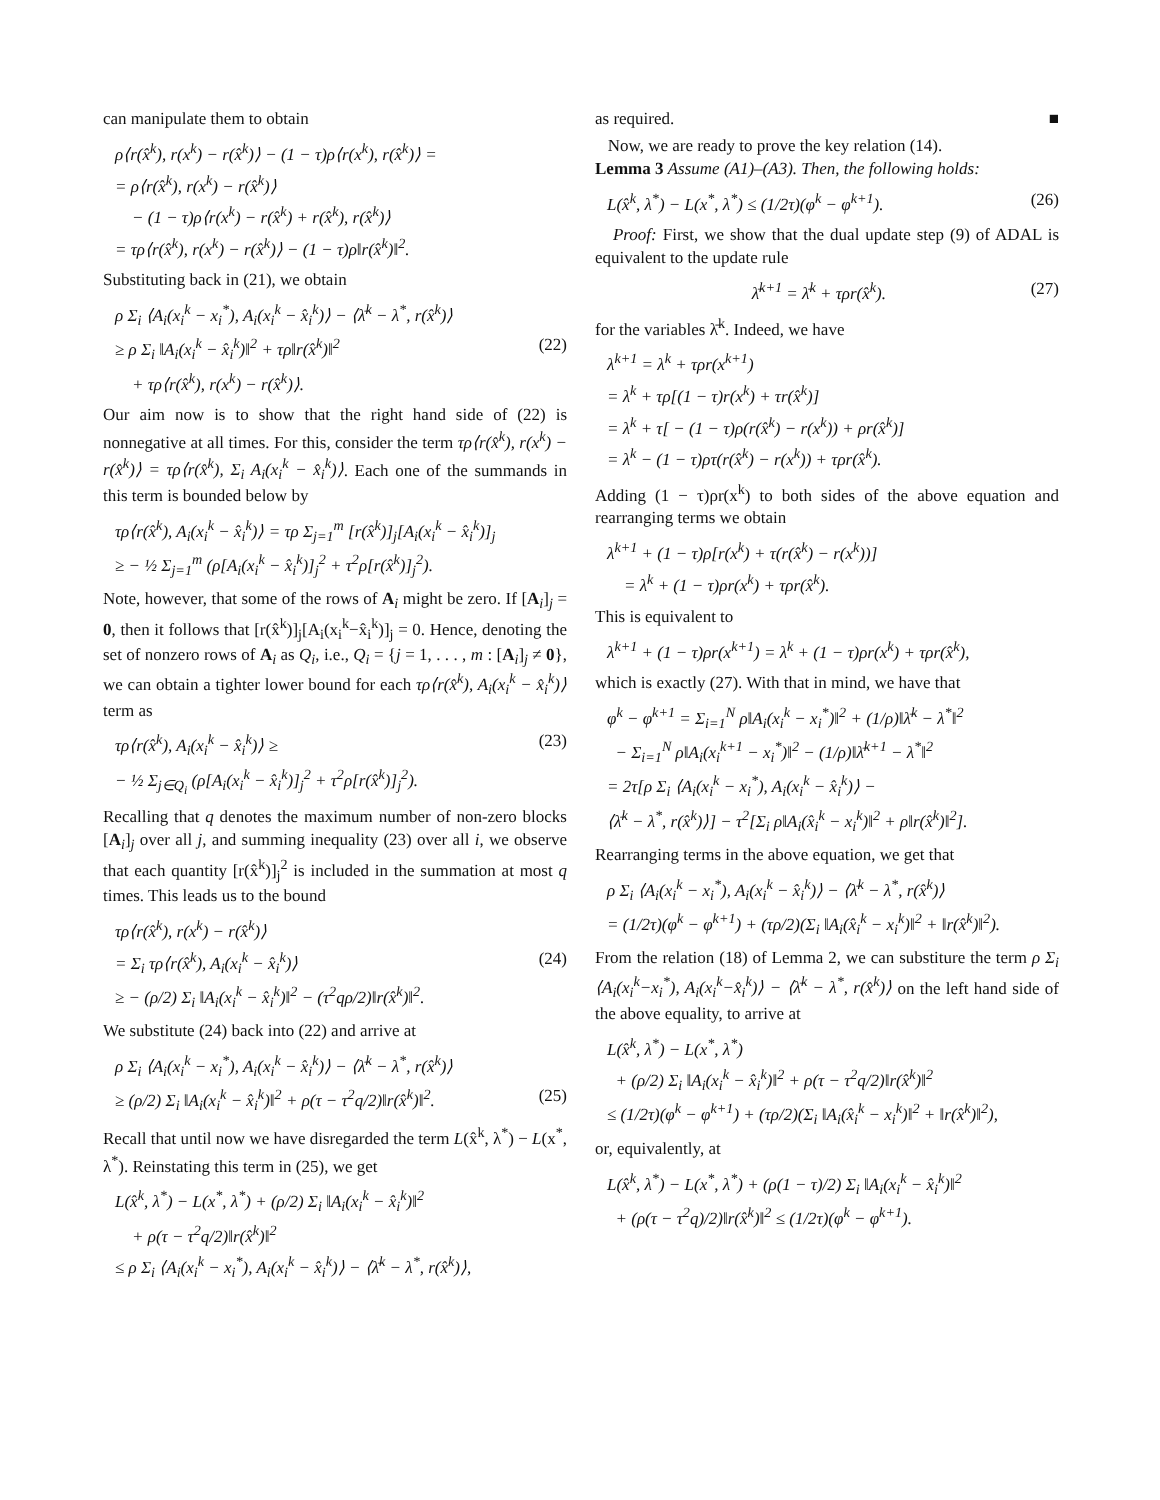can manipulate them to obtain
ρ⟨r(x̂<sup>k</sup>), r(x<sup>k</sup>) − r(x̂<sup>k</sup>)⟩ − (1 − τ)ρ⟨r(x<sup>k</sup>), r(x̂<sup>k</sup>)⟩ =
= ρ⟨r(x̂<sup>k</sup>), r(x<sup>k</sup>) − r(x̂<sup>k</sup>)⟩
− (1 − τ)ρ⟨r(x<sup>k</sup>) − r(x̂<sup>k</sup>) + r(x̂<sup>k</sup>), r(x̂<sup>k</sup>)⟩
= τρ⟨r(x̂<sup>k</sup>), r(x<sup>k</sup>) − r(x̂<sup>k</sup>)⟩ − (1 − τ)ρ‖r(x̂<sup>k</sup>)‖<sup>2</sup>.
Substituting back in (21), we obtain
ρ Σ<sub>i</sub> ⟨A<sub>i</sub>(x<sub>i</sub><sup>k</sup> − x<sub>i</sub><sup>*</sup>), A<sub>i</sub>(x<sub>i</sub><sup>k</sup> − x̂<sub>i</sub><sup>k</sup>)⟩ − ⟨λ̄<sup>k</sup> − λ<sup>*</sup>, r(x̂<sup>k</sup>)⟩
≥ ρ Σ<sub>i</sub> ‖A<sub>i</sub>(x<sub>i</sub><sup>k</sup> − x̂<sub>i</sub><sup>k</sup>)‖<sup>2</sup> + τρ‖r(x̂<sup>k</sup>)‖<sup>2</sup> (22)
+ τρ⟨r(x̂<sup>k</sup>), r(x<sup>k</sup>) − r(x̂<sup>k</sup>)⟩.
Our aim now is to show that the right hand side of (22) is nonnegative at all times. For this, consider the term τρ⟨r(x̂<sup>k</sup>), r(x<sup>k</sup>) − r(x̂<sup>k</sup>)⟩ = τρ⟨r(x̂<sup>k</sup>), Σ<sub>i</sub> A<sub>i</sub>(x<sub>i</sub><sup>k</sup> − x̂<sub>i</sub><sup>k</sup>)⟩. Each one of the summands in this term is bounded below by
τρ⟨r(x̂<sup>k</sup>), A<sub>i</sub>(x<sub>i</sub><sup>k</sup> − x̂<sub>i</sub><sup>k</sup>)⟩ = τρ Σ<sub>j=1</sub><sup>m</sup> [r(x̂<sup>k</sup>)]<sub>j</sub>[A<sub>i</sub>(x<sub>i</sub><sup>k</sup> − x̂<sub>i</sub><sup>k</sup>)]<sub>j</sub>
≥ − ½ Σ<sub>j=1</sub><sup>m</sup> (ρ[A<sub>i</sub>(x<sub>i</sub><sup>k</sup> − x̂<sub>i</sub><sup>k</sup>)]<sub>j</sub><sup>2</sup> + τ<sup>2</sup>ρ[r(x̂<sup>k</sup>)]<sub>j</sub><sup>2</sup>).
Note, however, that some of the rows of A<sub>i</sub> might be zero. If [A<sub>i</sub>]<sub>j</sub> = 0, then it follows that [r(x̂<sup>k</sup>)]<sub>j</sub>[A<sub>i</sub>(x<sub>i</sub><sup>k</sup>−x̂<sub>i</sub><sup>k</sup>)]<sub>j</sub> = 0. Hence, denoting the set of nonzero rows of A<sub>i</sub> as Q<sub>i</sub>, i.e., Q<sub>i</sub> = {j = 1, . . . , m : [A<sub>i</sub>]<sub>j</sub> ≠ 0}, we can obtain a tighter lower bound for each τρ⟨r(x̂<sup>k</sup>), A<sub>i</sub>(x<sub>i</sub><sup>k</sup> − x̂<sub>i</sub><sup>k</sup>)⟩ term as
τρ⟨r(x̂<sup>k</sup>), A<sub>i</sub>(x<sub>i</sub><sup>k</sup> − x̂<sub>i</sub><sup>k</sup>)⟩ ≥ (23)
− ½ Σ<sub>j∈Q<sub>i</sub></sub> (ρ[A<sub>i</sub>(x<sub>i</sub><sup>k</sup> − x̂<sub>i</sub><sup>k</sup>)]<sub>j</sub><sup>2</sup> + τ<sup>2</sup>ρ[r(x̂<sup>k</sup>)]<sub>j</sub><sup>2</sup>).
Recalling that q denotes the maximum number of non-zero blocks [A<sub>i</sub>]<sub>j</sub> over all j, and summing inequality (23) over all i, we observe that each quantity [r(x̂<sup>k</sup>)]<sub>j</sub><sup>2</sup> is included in the summation at most q times. This leads us to the bound
τρ⟨r(x̂<sup>k</sup>), r(x<sup>k</sup>) − r(x̂<sup>k</sup>)⟩
= Σ<sub>i</sub> τρ⟨r(x̂<sup>k</sup>), A<sub>i</sub>(x<sub>i</sub><sup>k</sup> − x̂<sub>i</sub><sup>k</sup>)⟩ (24)
≥ − (ρ/2) Σ<sub>i</sub> ‖A<sub>i</sub>(x<sub>i</sub><sup>k</sup> − x̂<sub>i</sub><sup>k</sup>)‖<sup>2</sup> − (τ<sup>2</sup>qρ/2)‖r(x̂<sup>k</sup>)‖<sup>2</sup>.
We substitute (24) back into (22) and arrive at
ρ Σ<sub>i</sub> ⟨A<sub>i</sub>(x<sub>i</sub><sup>k</sup> − x<sub>i</sub><sup>*</sup>), A<sub>i</sub>(x<sub>i</sub><sup>k</sup> − x̂<sub>i</sub><sup>k</sup>)⟩ − ⟨λ̄<sup>k</sup> − λ<sup>*</sup>, r(x̂<sup>k</sup>)⟩
≥ (ρ/2) Σ<sub>i</sub> ‖A<sub>i</sub>(x<sub>i</sub><sup>k</sup> − x̂<sub>i</sub><sup>k</sup>)‖<sup>2</sup> + ρ(τ − τ<sup>2</sup>q/2)‖r(x̂<sup>k</sup>)‖<sup>2</sup>. (25)
Recall that until now we have disregarded the term L(x̂<sup>k</sup>, λ<sup>*</sup>) − L(x<sup>*</sup>, λ<sup>*</sup>). Reinstating this term in (25), we get
L(x̂<sup>k</sup>, λ<sup>*</sup>) − L(x<sup>*</sup>, λ<sup>*</sup>) + (ρ/2) Σ<sub>i</sub> ‖A<sub>i</sub>(x<sub>i</sub><sup>k</sup> − x̂<sub>i</sub><sup>k</sup>)‖<sup>2</sup>
+ ρ(τ − τ<sup>2</sup>q/2)‖r(x̂<sup>k</sup>)‖<sup>2</sup>
≤ ρ Σ<sub>i</sub> ⟨A<sub>i</sub>(x<sub>i</sub><sup>k</sup> − x<sub>i</sub><sup>*</sup>), A<sub>i</sub>(x<sub>i</sub><sup>k</sup> − x̂<sub>i</sub><sup>k</sup>)⟩ − ⟨λ̄<sup>k</sup> − λ<sup>*</sup>, r(x̂<sup>k</sup>)⟩,
as required. ■
Now, we are ready to prove the key relation (14).
Lemma 3 Assume (A1)–(A3). Then, the following holds:
L(x̂<sup>k</sup>, λ<sup>*</sup>) − L(x<sup>*</sup>, λ<sup>*</sup>) ≤ (1/2τ)(φ<sup>k</sup> − φ<sup>k+1</sup>). (26)
Proof: First, we show that the dual update step (9) of ADAL is equivalent to the update rule
λ̄<sup>k+1</sup> = λ̄<sup>k</sup> + τρr(x̂<sup>k</sup>). (27)
for the variables λ̄<sup>k</sup>. Indeed, we have
λ<sup>k+1</sup> = λ<sup>k</sup> + τρr(x<sup>k+1</sup>)
= λ<sup>k</sup> + τρ[(1 − τ)r(x<sup>k</sup>) + τr(x̂<sup>k</sup>)]
= λ<sup>k</sup> + τ[ − (1 − τ)ρ(r(x̂<sup>k</sup>) − r(x<sup>k</sup>)) + ρr(x̂<sup>k</sup>)]
= λ<sup>k</sup> − (1 − τ)ρτ(r(x̂<sup>k</sup>) − r(x<sup>k</sup>)) + τρr(x̂<sup>k</sup>).
Adding (1 − τ)ρr(x<sup>k</sup>) to both sides of the above equation and rearranging terms we obtain
λ<sup>k+1</sup> + (1 − τ)ρ[r(x<sup>k</sup>) + τ(r(x̂<sup>k</sup>) − r(x<sup>k</sup>))]
= λ<sup>k</sup> + (1 − τ)ρr(x<sup>k</sup>) + τρr(x̂<sup>k</sup>).
This is equivalent to
λ<sup>k+1</sup> + (1 − τ)ρr(x<sup>k+1</sup>) = λ<sup>k</sup> + (1 − τ)ρr(x<sup>k</sup>) + τρr(x̂<sup>k</sup>),
which is exactly (27). With that in mind, we have that
φ<sup>k</sup> − φ<sup>k+1</sup> = Σ<sub>i=1</sub><sup>N</sup> ρ‖A<sub>i</sub>(x<sub>i</sub><sup>k</sup> − x<sub>i</sub><sup>*</sup>)‖<sup>2</sup> + (1/ρ)‖λ̄<sup>k</sup> − λ<sup>*</sup>‖<sup>2</sup>
− Σ<sub>i=1</sub><sup>N</sup> ρ‖A<sub>i</sub>(x<sub>i</sub><sup>k+1</sup> − x<sub>i</sub><sup>*</sup>)‖<sup>2</sup> − (1/ρ)‖λ̄<sup>k+1</sup> − λ<sup>*</sup>‖<sup>2</sup>
= 2τ[ρ Σ<sub>i</sub> ⟨A<sub>i</sub>(x<sub>i</sub><sup>k</sup> − x<sub>i</sub><sup>*</sup>), A<sub>i</sub>(x<sub>i</sub><sup>k</sup> − x̂<sub>i</sub><sup>k</sup>)⟩ −
⟨λ̄<sup>k</sup> − λ<sup>*</sup>, r(x̂<sup>k</sup>)⟩] − τ<sup>2</sup>[Σ<sub>i</sub> ρ‖A<sub>i</sub>(x̂<sub>i</sub><sup>k</sup> − x<sub>i</sub><sup>k</sup>)‖<sup>2</sup> + ρ‖r(x̂<sup>k</sup>)‖<sup>2</sup>].
Rearranging terms in the above equation, we get that
ρ Σ<sub>i</sub> ⟨A<sub>i</sub>(x<sub>i</sub><sup>k</sup> − x<sub>i</sub><sup>*</sup>), A<sub>i</sub>(x<sub>i</sub><sup>k</sup> − x̂<sub>i</sub><sup>k</sup>)⟩ − ⟨λ̄<sup>k</sup> − λ<sup>*</sup>, r(x̂<sup>k</sup>)⟩
= (1/2τ)(φ<sup>k</sup> − φ<sup>k+1</sup>) + (τρ/2)(Σ<sub>i</sub> ‖A<sub>i</sub>(x̂<sub>i</sub><sup>k</sup> − x<sub>i</sub><sup>k</sup>)‖<sup>2</sup> + ‖r(x̂<sup>k</sup>)‖<sup>2</sup>).
From the relation (18) of Lemma 2, we can substiture the term ρ Σ<sub>i</sub> ⟨A<sub>i</sub>(x<sub>i</sub><sup>k</sup>−x<sub>i</sub><sup>*</sup>), A<sub>i</sub>(x<sub>i</sub><sup>k</sup>−x̂<sub>i</sub><sup>k</sup>)⟩ − ⟨λ̄<sup>k</sup> − λ<sup>*</sup>, r(x̂<sup>k</sup>)⟩ on the left hand side of the above equality, to arrive at
L(x̂<sup>k</sup>, λ<sup>*</sup>) − L(x<sup>*</sup>, λ<sup>*</sup>)
+ (ρ/2) Σ<sub>i</sub> ‖A<sub>i</sub>(x<sub>i</sub><sup>k</sup> − x̂<sub>i</sub><sup>k</sup>)‖<sup>2</sup> + ρ(τ − τ<sup>2</sup>q/2)‖r(x̂<sup>k</sup>)‖<sup>2</sup>
≤ (1/2τ)(φ<sup>k</sup> − φ<sup>k+1</sup>) + (τρ/2)(Σ<sub>i</sub> ‖A<sub>i</sub>(x̂<sub>i</sub><sup>k</sup> − x<sub>i</sub><sup>k</sup>)‖<sup>2</sup> + ‖r(x̂<sup>k</sup>)‖<sup>2</sup>),
or, equivalently, at
L(x̂<sup>k</sup>, λ<sup>*</sup>) − L(x<sup>*</sup>, λ<sup>*</sup>) + (ρ(1 − τ)/2) Σ<sub>i</sub> ‖A<sub>i</sub>(x<sub>i</sub><sup>k</sup> − x̂<sub>i</sub><sup>k</sup>)‖<sup>2</sup>
+ (ρ(τ − τ<sup>2</sup>q)/2)‖r(x̂<sup>k</sup>)‖<sup>2</sup> ≤ (1/2τ)(φ<sup>k</sup> − φ<sup>k+1</sup>).